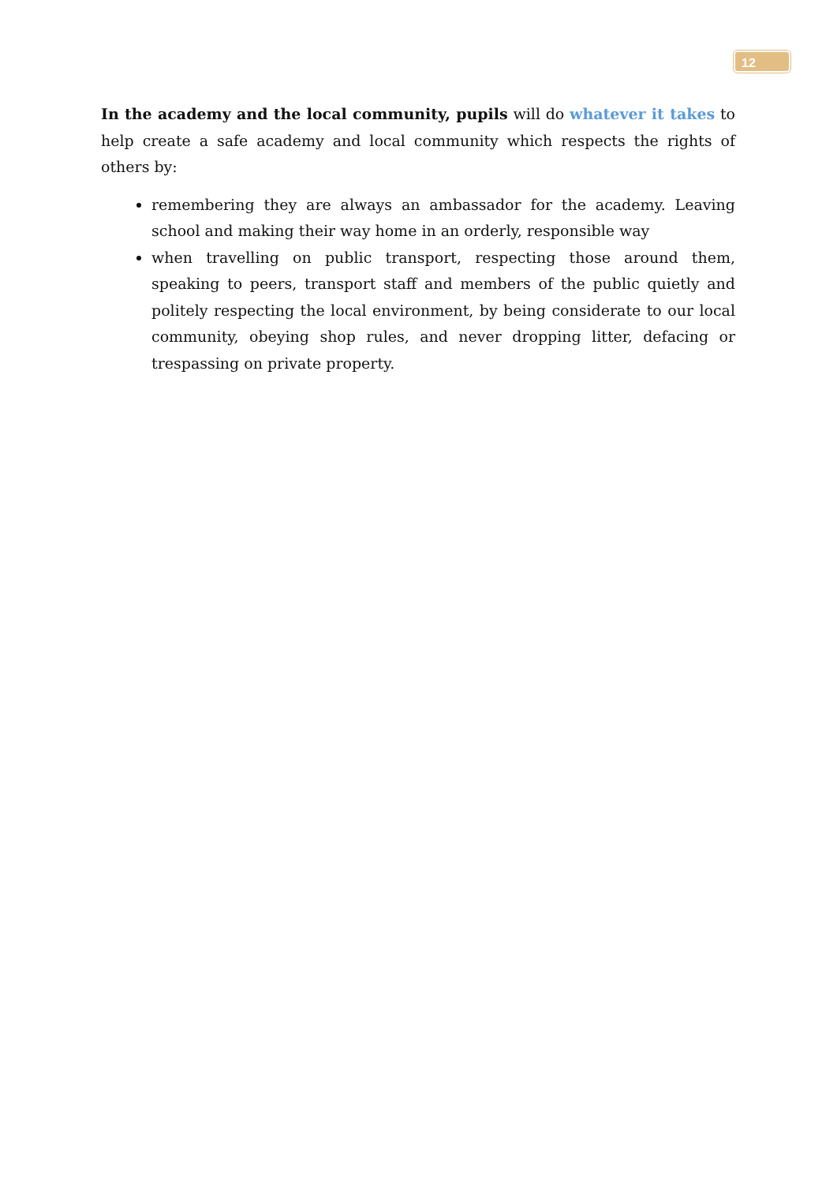12
In the academy and the local community, pupils will do whatever it takes to help create a safe academy and local community which respects the rights of others by:
remembering they are always an ambassador for the academy. Leaving school and making their way home in an orderly, responsible way
when travelling on public transport, respecting those around them, speaking to peers, transport staff and members of the public quietly and politely respecting the local environment, by being considerate to our local community, obeying shop rules, and never dropping litter, defacing or trespassing on private property.